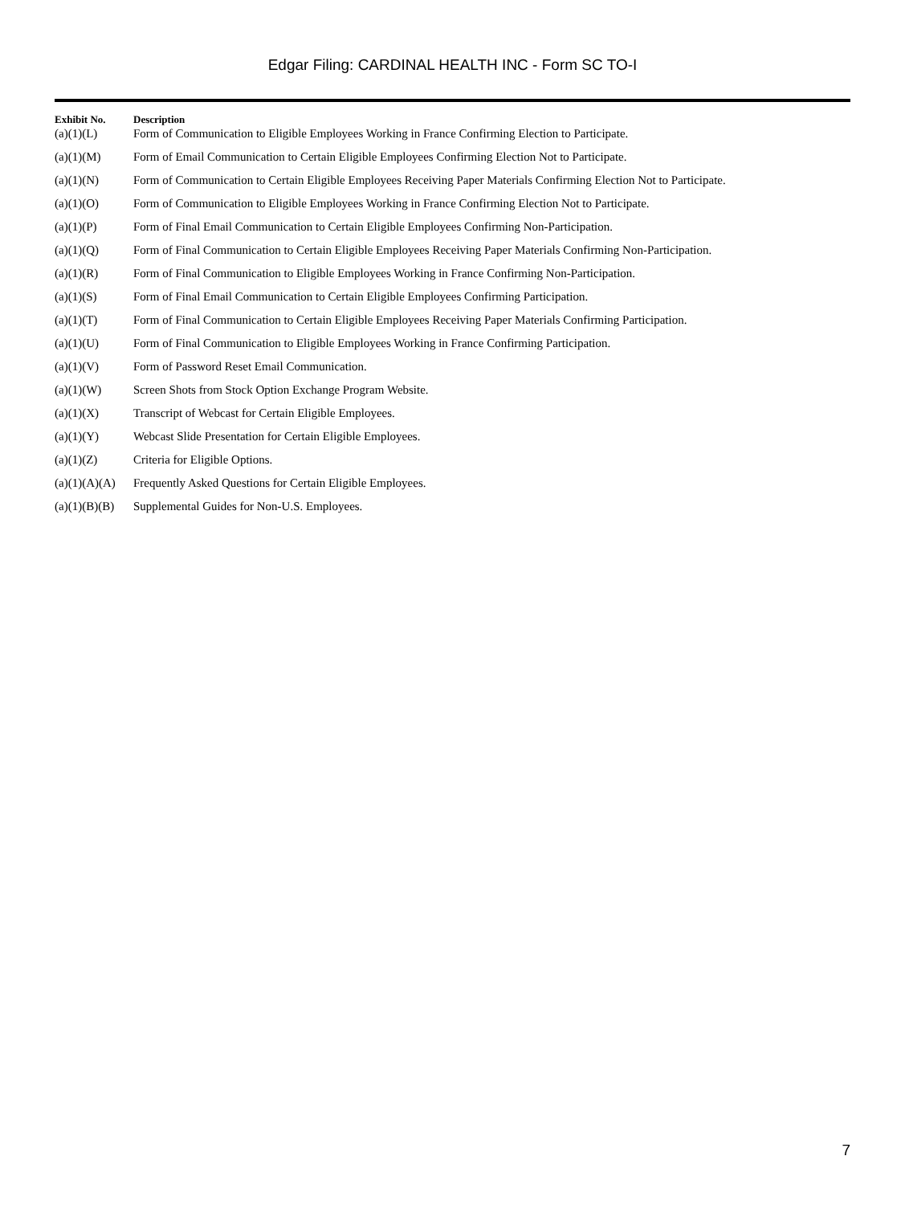Edgar Filing: CARDINAL HEALTH INC - Form SC TO-I
| Exhibit No. | Description |
| --- | --- |
| (a)(1)(L) | Form of Communication to Eligible Employees Working in France Confirming Election to Participate. |
| (a)(1)(M) | Form of Email Communication to Certain Eligible Employees Confirming Election Not to Participate. |
| (a)(1)(N) | Form of Communication to Certain Eligible Employees Receiving Paper Materials Confirming Election Not to Participate. |
| (a)(1)(O) | Form of Communication to Eligible Employees Working in France Confirming Election Not to Participate. |
| (a)(1)(P) | Form of Final Email Communication to Certain Eligible Employees Confirming Non-Participation. |
| (a)(1)(Q) | Form of Final Communication to Certain Eligible Employees Receiving Paper Materials Confirming Non-Participation. |
| (a)(1)(R) | Form of Final Communication to Eligible Employees Working in France Confirming Non-Participation. |
| (a)(1)(S) | Form of Final Email Communication to Certain Eligible Employees Confirming Participation. |
| (a)(1)(T) | Form of Final Communication to Certain Eligible Employees Receiving Paper Materials Confirming Participation. |
| (a)(1)(U) | Form of Final Communication to Eligible Employees Working in France Confirming Participation. |
| (a)(1)(V) | Form of Password Reset Email Communication. |
| (a)(1)(W) | Screen Shots from Stock Option Exchange Program Website. |
| (a)(1)(X) | Transcript of Webcast for Certain Eligible Employees. |
| (a)(1)(Y) | Webcast Slide Presentation for Certain Eligible Employees. |
| (a)(1)(Z) | Criteria for Eligible Options. |
| (a)(1)(A)(A) | Frequently Asked Questions for Certain Eligible Employees. |
| (a)(1)(B)(B) | Supplemental Guides for Non-U.S. Employees. |
7